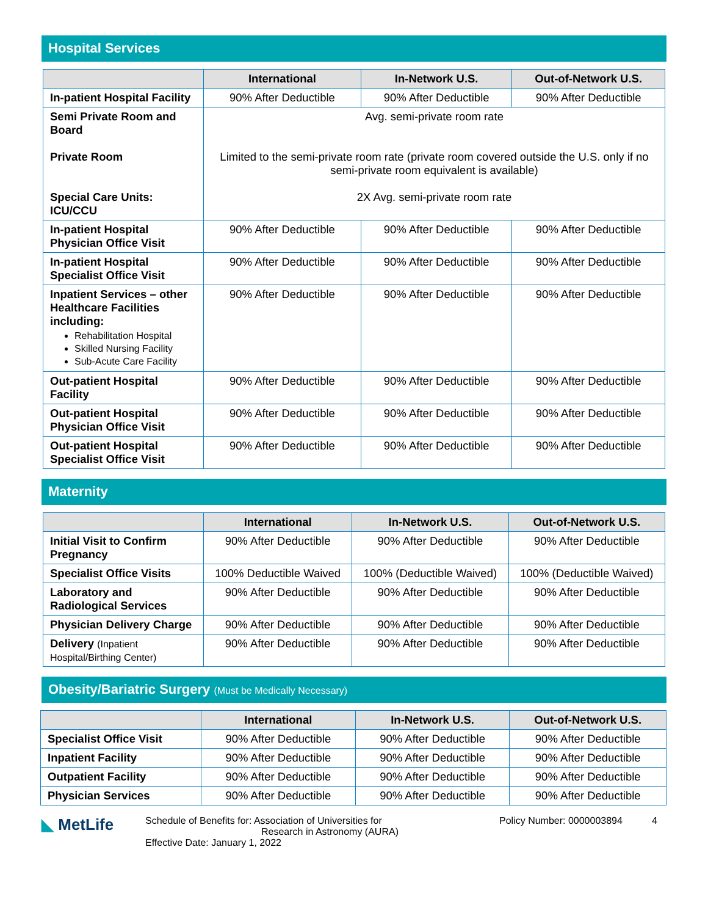Hospital Services
| | International | In-Network U.S. | Out-of-Network U.S. |
| --- | --- | --- | --- |
| In-patient Hospital Facility | 90% After Deductible | 90% After Deductible | 90% After Deductible |
| Semi Private Room and Board Private Room Special Care Units: ICU/CCU | Avg. semi-private room rate Limited to the semi-private room rate (private room covered outside the U.S. only if no semi-private room equivalent is available) 2X Avg. semi-private room rate | | |
| In-patient Hospital Physician Office Visit | 90% After Deductible | 90% After Deductible | 90% After Deductible |
| In-patient Hospital Specialist Office Visit | 90% After Deductible | 90% After Deductible | 90% After Deductible |
| Inpatient Services – other Healthcare Facilities including: Rehabilitation Hospital Skilled Nursing Facility Sub-Acute Care Facility | 90% After Deductible | 90% After Deductible | 90% After Deductible |
| Out-patient Hospital Facility | 90% After Deductible | 90% After Deductible | 90% After Deductible |
| Out-patient Hospital Physician Office Visit | 90% After Deductible | 90% After Deductible | 90% After Deductible |
| Out-patient Hospital Specialist Office Visit | 90% After Deductible | 90% After Deductible | 90% After Deductible |
Maternity
| | International | In-Network U.S. | Out-of-Network U.S. |
| --- | --- | --- | --- |
| Initial Visit to Confirm Pregnancy | 90% After Deductible | 90% After Deductible | 90% After Deductible |
| Specialist Office Visits | 100% Deductible Waived | 100% (Deductible Waived) | 100% (Deductible Waived) |
| Laboratory and Radiological Services | 90% After Deductible | 90% After Deductible | 90% After Deductible |
| Physician Delivery Charge | 90% After Deductible | 90% After Deductible | 90% After Deductible |
| Delivery (Inpatient Hospital/Birthing Center) | 90% After Deductible | 90% After Deductible | 90% After Deductible |
Obesity/Bariatric Surgery (Must be Medically Necessary)
| | International | In-Network U.S. | Out-of-Network U.S. |
| --- | --- | --- | --- |
| Specialist Office Visit | 90% After Deductible | 90% After Deductible | 90% After Deductible |
| Inpatient Facility | 90% After Deductible | 90% After Deductible | 90% After Deductible |
| Outpatient Facility | 90% After Deductible | 90% After Deductible | 90% After Deductible |
| Physician Services | 90% After Deductible | 90% After Deductible | 90% After Deductible |
◣ MetLife
Schedule of Benefits for: Association of Universities for
Research in Astronomy (AURA)
Effective Date: January 1, 2022
Policy Number: 0000003894 4